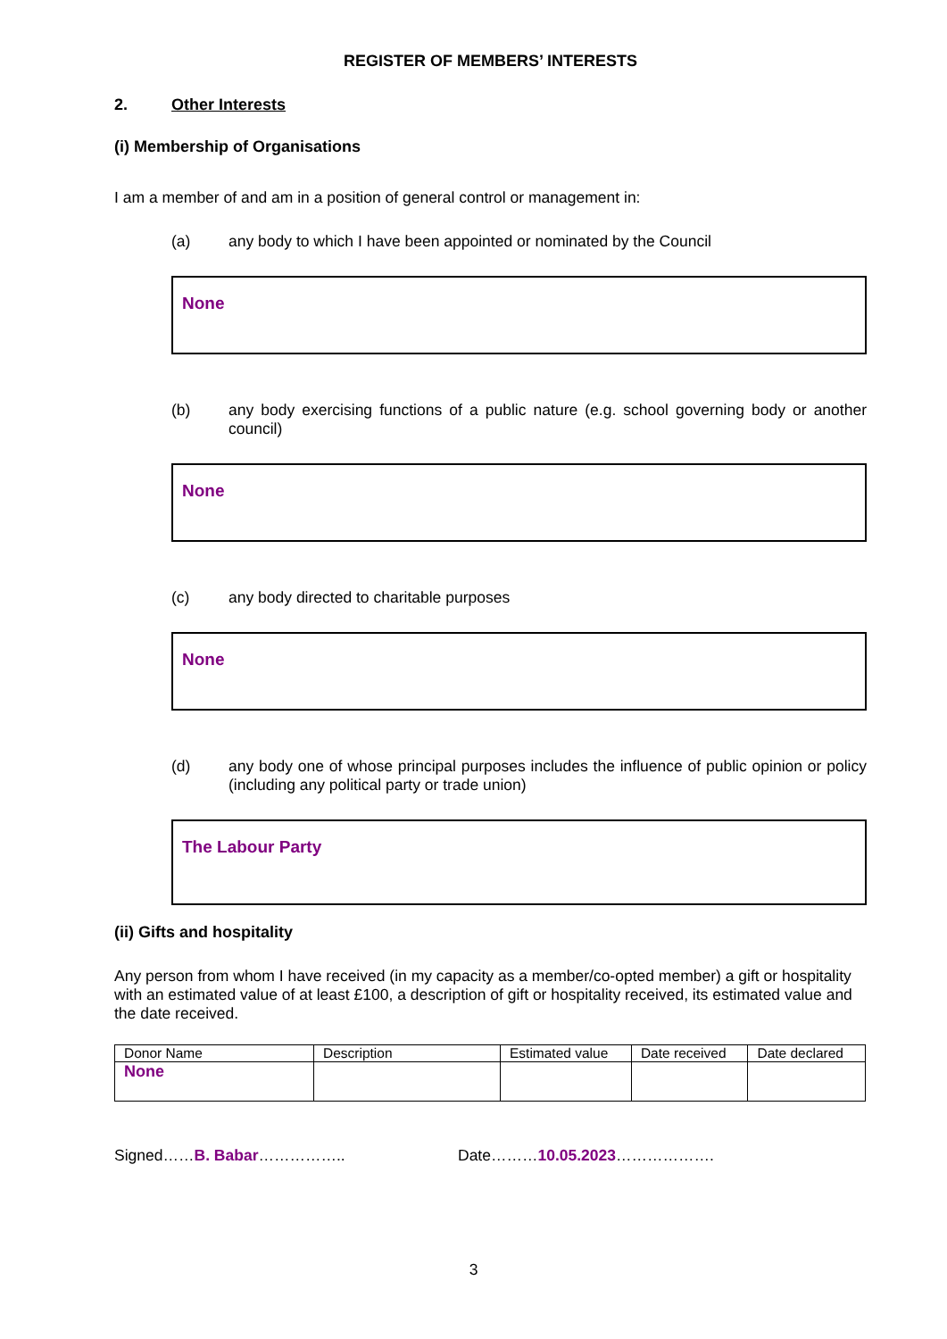REGISTER OF MEMBERS’ INTERESTS
2. Other Interests
(i) Membership of Organisations
I am a member of and am in a position of general control or management in:
(a) any body to which I have been appointed or nominated by the Council
None
(b) any body exercising functions of a public nature (e.g. school governing body or another council)
None
(c) any body directed to charitable purposes
None
(d) any body one of whose principal purposes includes the influence of public opinion or policy (including any political party or trade union)
The Labour Party
(ii) Gifts and hospitality
Any person from whom I have received (in my capacity as a member/co-opted member) a gift or hospitality with an estimated value of at least £100, a description of gift or hospitality received, its estimated value and the date received.
| Donor Name | Description | Estimated value | Date received | Date declared |
| None | | | | |
Signed……B. Babar…………….. Date………10.05.2023……………….
3